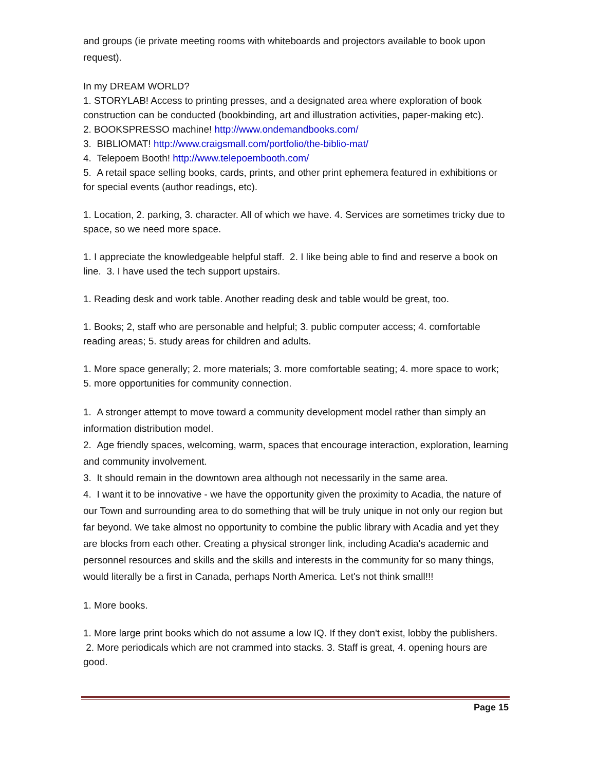and groups (ie private meeting rooms with whiteboards and projectors available to book upon request).
In my DREAM WORLD?
1. STORYLAB! Access to printing presses, and a designated area where exploration of book construction can be conducted (bookbinding, art and illustration activities, paper-making etc).
2. BOOKSPRESSO machine! http://www.ondemandbooks.com/
3. BIBLIOMAT! http://www.craigsmall.com/portfolio/the-biblio-mat/
4. Telepoem Booth! http://www.telepoembooth.com/
5. A retail space selling books, cards, prints, and other print ephemera featured in exhibitions or for special events (author readings, etc).
1. Location, 2. parking, 3. character. All of which we have. 4. Services are sometimes tricky due to space, so we need more space.
1. I appreciate the knowledgeable helpful staff. 2. I like being able to find and reserve a book on line. 3. I have used the tech support upstairs.
1. Reading desk and work table. Another reading desk and table would be great, too.
1. Books; 2, staff who are personable and helpful; 3. public computer access; 4. comfortable reading areas; 5. study areas for children and adults.
1. More space generally; 2. more materials; 3. more comfortable seating; 4. more space to work; 5. more opportunities for community connection.
1. A stronger attempt to move toward a community development model rather than simply an information distribution model.
2. Age friendly spaces, welcoming, warm, spaces that encourage interaction, exploration, learning and community involvement.
3. It should remain in the downtown area although not necessarily in the same area.
4. I want it to be innovative - we have the opportunity given the proximity to Acadia, the nature of our Town and surrounding area to do something that will be truly unique in not only our region but far beyond. We take almost no opportunity to combine the public library with Acadia and yet they are blocks from each other. Creating a physical stronger link, including Acadia's academic and personnel resources and skills and the skills and interests in the community for so many things, would literally be a first in Canada, perhaps North America. Let's not think small!!!
1. More books.
1. More large print books which do not assume a low IQ. If they don't exist, lobby the publishers. 2. More periodicals which are not crammed into stacks. 3. Staff is great, 4. opening hours are good.
Page 15